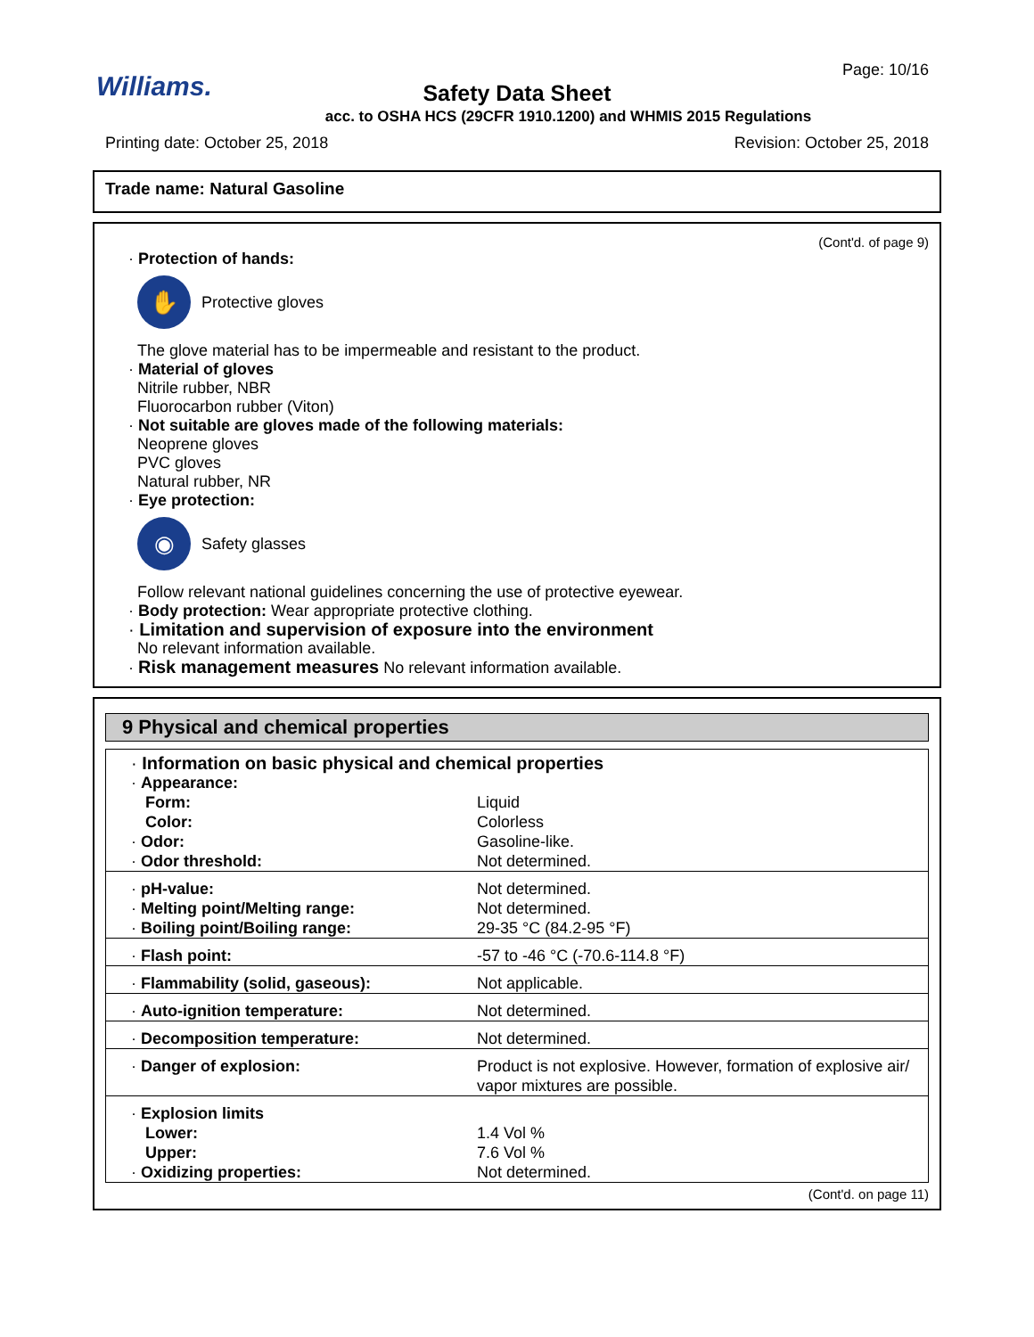Williams.
Page: 10/16
Safety Data Sheet
acc. to OSHA HCS (29CFR 1910.1200) and WHMIS 2015 Regulations
Printing date: October 25, 2018 Revision: October 25, 2018
Trade name: Natural Gasoline
(Cont'd. of page 9)
· Protection of hands:
✋
Protective gloves
The glove material has to be impermeable and resistant to the product.
· Material of gloves
Nitrile rubber, NBR
Fluorocarbon rubber (Viton)
· Not suitable are gloves made of the following materials:
Neoprene gloves
PVC gloves
Natural rubber, NR
· Eye protection:
◉
Safety glasses
Follow relevant national guidelines concerning the use of protective eyewear.
· Body protection: Wear appropriate protective clothing.
· Limitation and supervision of exposure into the environment
No relevant information available.
· Risk management measures No relevant information available.
9 Physical and chemical properties
| · Information on basic physical and chemical properties | |
| · Appearance: | |
| Form: | Liquid |
| Color: | Colorless |
| · Odor: | Gasoline-like. |
| · Odor threshold: | Not determined. |
| · pH-value: | Not determined. |
| · Melting point/Melting range: | Not determined. |
| · Boiling point/Boiling range: | 29-35 °C (84.2-95 °F) |
| · Flash point: | -57 to -46 °C (-70.6-114.8 °F) |
| · Flammability (solid, gaseous): | Not applicable. |
| · Auto-ignition temperature: | Not determined. |
| · Decomposition temperature: | Not determined. |
| · Danger of explosion: | Product is not explosive. However, formation of explosive air/ vapor mixtures are possible. |
| · Explosion limits | |
| Lower: | 1.4 Vol % |
| Upper: | 7.6 Vol % |
| · Oxidizing properties: | Not determined. |
(Cont'd. on page 11)